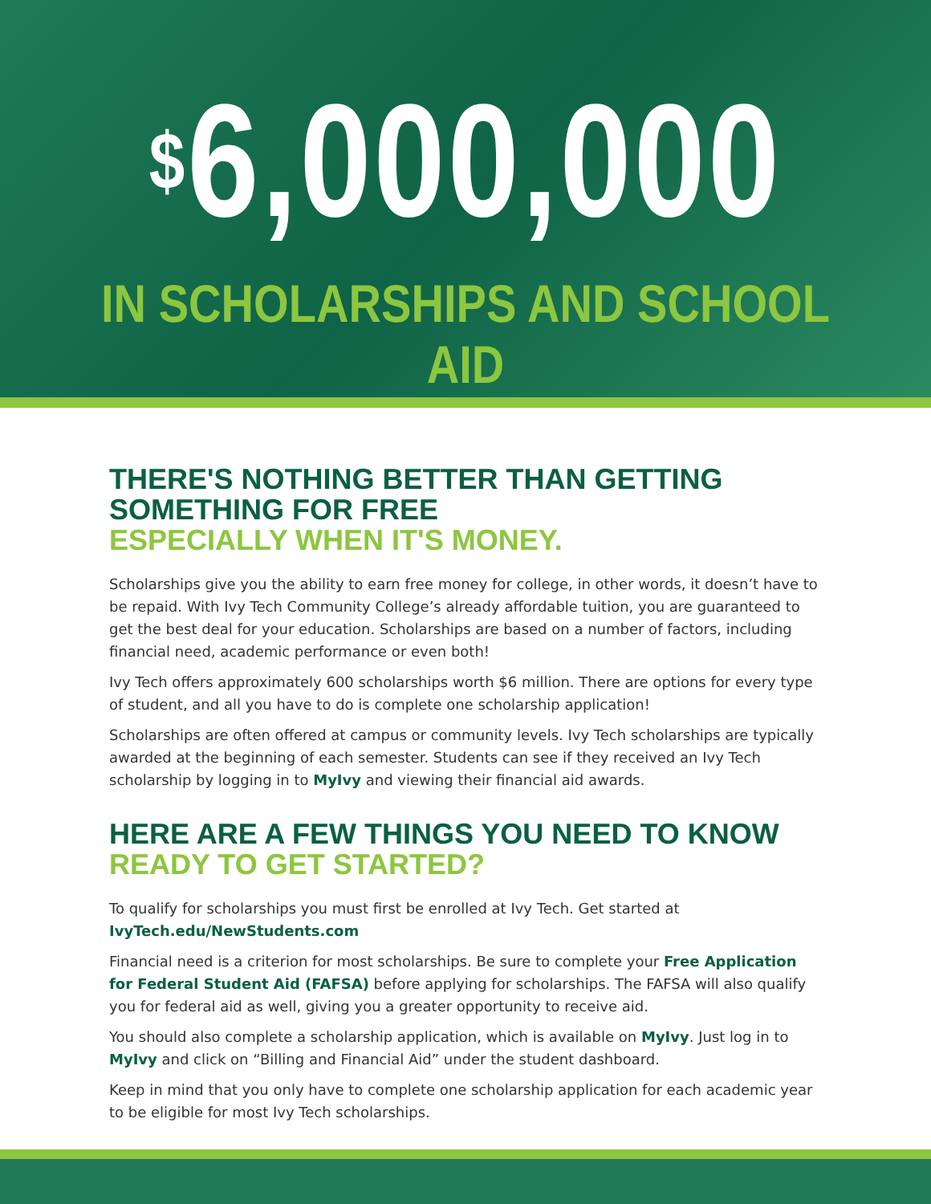<sup>$</sup>6,000,000
IN SCHOLARSHIPS AND SCHOOL AID
THERE'S NOTHING BETTER THAN GETTING SOMETHING FOR FREE
ESPECIALLY WHEN IT'S MONEY.
Scholarships give you the ability to earn free money for college, in other words, it doesn’t have to be repaid. With Ivy Tech Community College’s already affordable tuition, you are guaranteed to get the best deal for your education. Scholarships are based on a number of factors, including financial need, academic performance or even both!
Ivy Tech offers approximately 600 scholarships worth $6 million. There are options for every type of student, and all you have to do is complete one scholarship application!
Scholarships are often offered at campus or community levels. Ivy Tech scholarships are typically awarded at the beginning of each semester. Students can see if they received an Ivy Tech scholarship by logging in to MyIvy and viewing their financial aid awards.
HERE ARE A FEW THINGS YOU NEED TO KNOW
READY TO GET STARTED?
To qualify for scholarships you must first be enrolled at Ivy Tech. Get started at IvyTech.edu/NewStudents.com
Financial need is a criterion for most scholarships. Be sure to complete your Free Application for Federal Student Aid (FAFSA) before applying for scholarships. The FAFSA will also qualify you for federal aid as well, giving you a greater opportunity to receive aid.
You should also complete a scholarship application, which is available on MyIvy. Just log in to MyIvy and click on “Billing and Financial Aid” under the student dashboard.
Keep in mind that you only have to complete one scholarship application for each academic year to be eligible for most Ivy Tech scholarships.